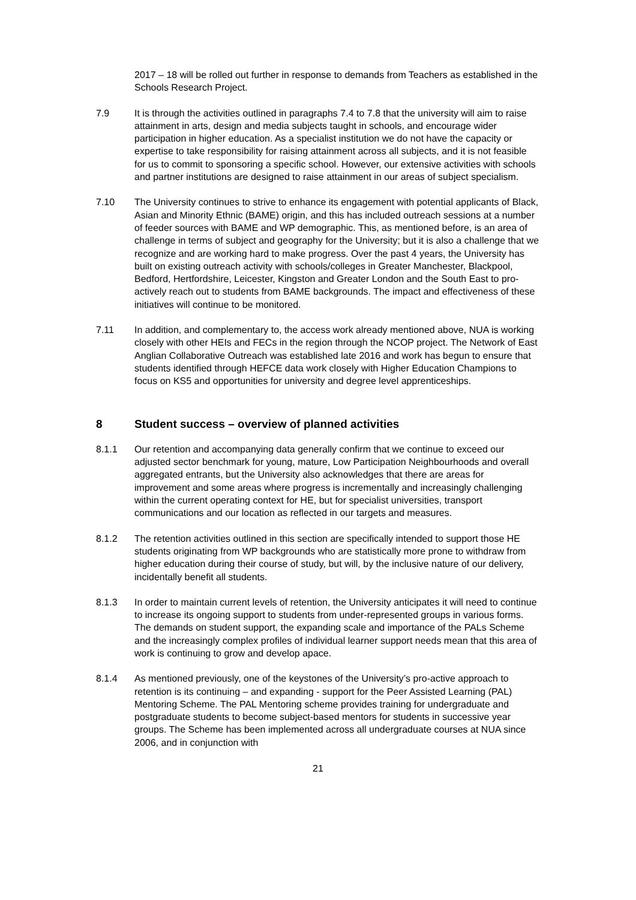2017 – 18 will be rolled out further in response to demands from Teachers as established in the Schools Research Project.
7.9 It is through the activities outlined in paragraphs 7.4 to 7.8 that the university will aim to raise attainment in arts, design and media subjects taught in schools, and encourage wider participation in higher education. As a specialist institution we do not have the capacity or expertise to take responsibility for raising attainment across all subjects, and it is not feasible for us to commit to sponsoring a specific school. However, our extensive activities with schools and partner institutions are designed to raise attainment in our areas of subject specialism.
7.10 The University continues to strive to enhance its engagement with potential applicants of Black, Asian and Minority Ethnic (BAME) origin, and this has included outreach sessions at a number of feeder sources with BAME and WP demographic. This, as mentioned before, is an area of challenge in terms of subject and geography for the University; but it is also a challenge that we recognize and are working hard to make progress. Over the past 4 years, the University has built on existing outreach activity with schools/colleges in Greater Manchester, Blackpool, Bedford, Hertfordshire, Leicester, Kingston and Greater London and the South East to pro-actively reach out to students from BAME backgrounds. The impact and effectiveness of these initiatives will continue to be monitored.
7.11 In addition, and complementary to, the access work already mentioned above, NUA is working closely with other HEIs and FECs in the region through the NCOP project. The Network of East Anglian Collaborative Outreach was established late 2016 and work has begun to ensure that students identified through HEFCE data work closely with Higher Education Champions to focus on KS5 and opportunities for university and degree level apprenticeships.
8 Student success – overview of planned activities
8.1.1 Our retention and accompanying data generally confirm that we continue to exceed our adjusted sector benchmark for young, mature, Low Participation Neighbourhoods and overall aggregated entrants, but the University also acknowledges that there are areas for improvement and some areas where progress is incrementally and increasingly challenging within the current operating context for HE, but for specialist universities, transport communications and our location as reflected in our targets and measures.
8.1.2 The retention activities outlined in this section are specifically intended to support those HE students originating from WP backgrounds who are statistically more prone to withdraw from higher education during their course of study, but will, by the inclusive nature of our delivery, incidentally benefit all students.
8.1.3 In order to maintain current levels of retention, the University anticipates it will need to continue to increase its ongoing support to students from under-represented groups in various forms. The demands on student support, the expanding scale and importance of the PALs Scheme and the increasingly complex profiles of individual learner support needs mean that this area of work is continuing to grow and develop apace.
8.1.4 As mentioned previously, one of the keystones of the University’s pro-active approach to retention is its continuing – and expanding - support for the Peer Assisted Learning (PAL) Mentoring Scheme. The PAL Mentoring scheme provides training for undergraduate and postgraduate students to become subject-based mentors for students in successive year groups. The Scheme has been implemented across all undergraduate courses at NUA since 2006, and in conjunction with
21